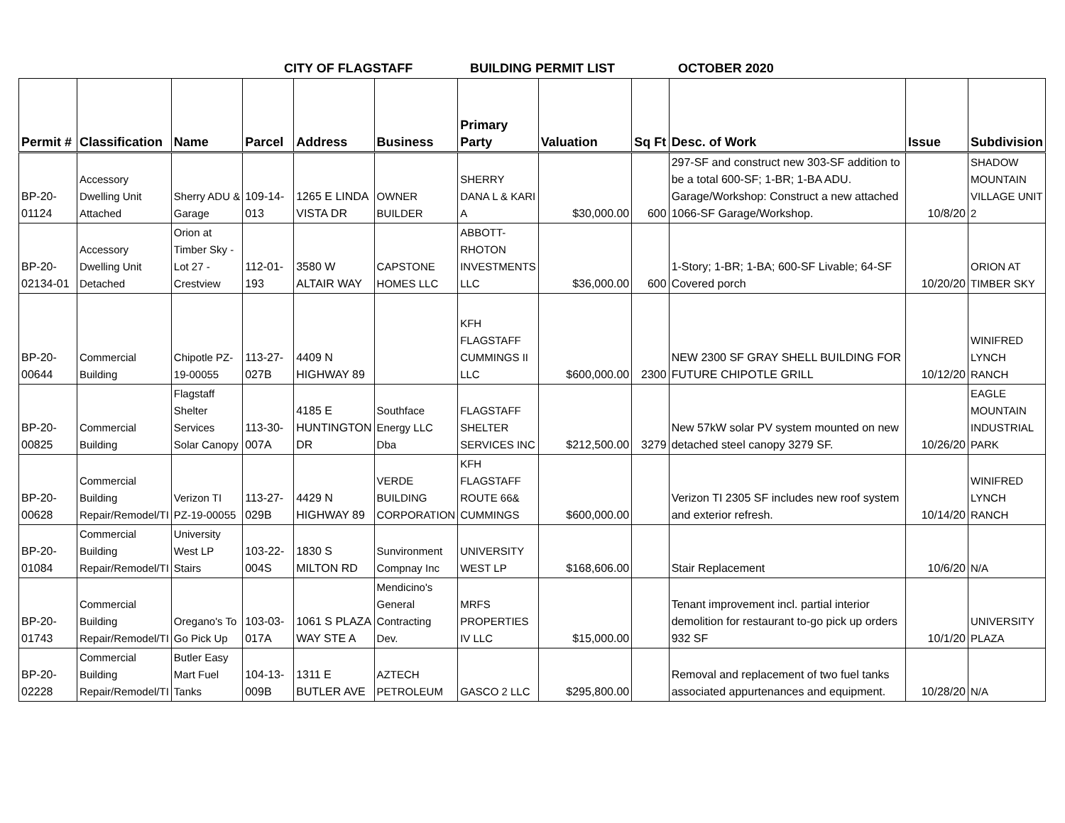CITY OF FLAGSTAFF BUILDING PERMIT LIST OCTOBER 2020
| Permit # | Classification | Name | Parcel | Address | Business | Primary Party | Valuation | Sq Ft | Desc. of Work | Issue | Subdivision |
| --- | --- | --- | --- | --- | --- | --- | --- | --- | --- | --- | --- |
| BP-20-01124 | Accessory Dwelling Unit Attached | Sherry ADU & Garage | 109-14-013 | 1265 E LINDA VISTA DR | OWNER BUILDER | SHERRY DANA L & KARI A | $30,000.00 | 600 | 297-SF and construct new 303-SF addition to be a total 600-SF; 1-BR; 1-BA ADU. Garage/Workshop: Construct a new attached 1066-SF Garage/Workshop. | 10/8/20 | SHADOW MOUNTAIN VILLAGE UNIT 2 |
| BP-20-02134-01 | Accessory Dwelling Unit Detached | Orion at Timber Sky - Lot 27 - Crestview | 112-01-193 | 3580 W ALTAIR WAY | CAPSTONE HOMES LLC | ABBOTT-RHOTON INVESTMENTS LLC | $36,000.00 | 600 | 1-Story; 1-BR; 1-BA; 600-SF Livable; 64-SF Covered porch | 10/20/20 | ORION AT TIMBER SKY |
| BP-20-00644 | Commercial Building | Chipotle PZ-19-00055 | 113-27-027B | 4409 N HIGHWAY 89 | | KFH FLAGSTAFF CUMMINGS II LLC | $600,000.00 | 2300 | NEW 2300 SF GRAY SHELL BUILDING FOR FUTURE CHIPOTLE GRILL | 10/12/20 | WINIFRED LYNCH RANCH |
| BP-20-00825 | Commercial Building | Flagstaff Shelter Services Solar Canopy | 113-30-007A | 4185 E HUNTINGTON DR | Southface Energy LLC Dba | FLAGSTAFF SHELTER SERVICES INC | $212,500.00 | 3279 | New 57kW solar PV system mounted on new detached steel canopy 3279 SF. | 10/26/20 | EAGLE MOUNTAIN INDUSTRIAL PARK |
| BP-20-00628 | Commercial Building Repair/Remodel/TI | Verizon TI PZ-19-00055 | 113-27-029B | 4429 N HIGHWAY 89 | VERDE BUILDING CORPORATION | KFH FLAGSTAFF ROUTE 66& CUMMINGS | $600,000.00 | | Verizon TI 2305 SF includes new roof system and exterior refresh. | 10/14/20 | WINIFRED LYNCH RANCH |
| BP-20-01084 | Commercial Building Repair/Remodel/TI | University West LP Stairs | 103-22-004S | 1830 S MILTON RD | Sunvironment Compnay Inc | UNIVERSITY WEST LP | $168,606.00 | | Stair Replacement | 10/6/20 | N/A |
| BP-20-01743 | Commercial Building Repair/Remodel/TI | Oregano's To Go Pick Up | 103-03-017A | 1061 S PLAZA WAY STE A | Mendicino's General Contracting Dev. | MRFS PROPERTIES IV LLC | $15,000.00 | | Tenant improvement incl. partial interior demolition for restaurant to-go pick up orders 932 SF | 10/1/20 | UNIVERSITY PLAZA |
| BP-20-02228 | Commercial Building Repair/Remodel/TI | Butler Easy Mart Fuel Tanks | 104-13-009B | 1311 E BUTLER AVE | AZTECH PETROLEUM | GASCO 2 LLC | $295,800.00 | | Removal and replacement of two fuel tanks associated appurtenances and equipment. | 10/28/20 | N/A |